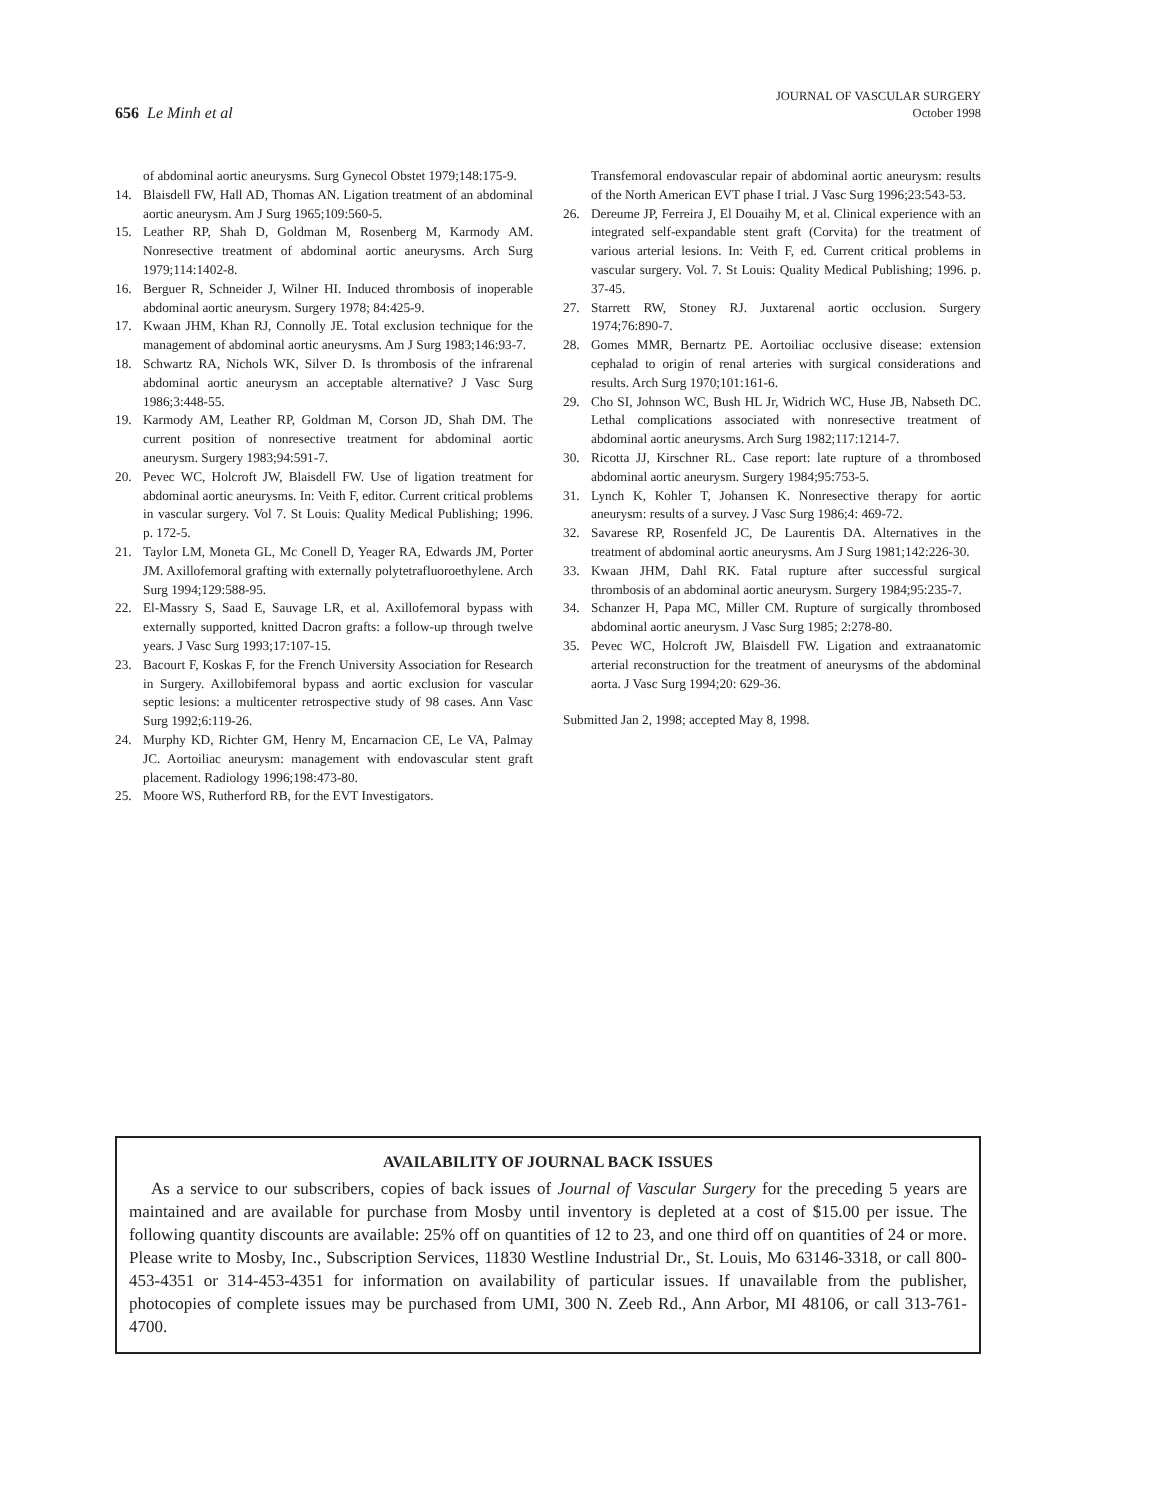656 Le Minh et al
JOURNAL OF VASCULAR SURGERY
October 1998
of abdominal aortic aneurysms. Surg Gynecol Obstet 1979;148:175-9.
14. Blaisdell FW, Hall AD, Thomas AN. Ligation treatment of an abdominal aortic aneurysm. Am J Surg 1965;109:560-5.
15. Leather RP, Shah D, Goldman M, Rosenberg M, Karmody AM. Nonresective treatment of abdominal aortic aneurysms. Arch Surg 1979;114:1402-8.
16. Berguer R, Schneider J, Wilner HI. Induced thrombosis of inoperable abdominal aortic aneurysm. Surgery 1978; 84:425-9.
17. Kwaan JHM, Khan RJ, Connolly JE. Total exclusion technique for the management of abdominal aortic aneurysms. Am J Surg 1983;146:93-7.
18. Schwartz RA, Nichols WK, Silver D. Is thrombosis of the infrarenal abdominal aortic aneurysm an acceptable alternative? J Vasc Surg 1986;3:448-55.
19. Karmody AM, Leather RP, Goldman M, Corson JD, Shah DM. The current position of nonresective treatment for abdominal aortic aneurysm. Surgery 1983;94:591-7.
20. Pevec WC, Holcroft JW, Blaisdell FW. Use of ligation treatment for abdominal aortic aneurysms. In: Veith F, editor. Current critical problems in vascular surgery. Vol 7. St Louis: Quality Medical Publishing; 1996. p. 172-5.
21. Taylor LM, Moneta GL, Mc Conell D, Yeager RA, Edwards JM, Porter JM. Axillofemoral grafting with externally polytetrafluoroethylene. Arch Surg 1994;129:588-95.
22. El-Massry S, Saad E, Sauvage LR, et al. Axillofemoral bypass with externally supported, knitted Dacron grafts: a follow-up through twelve years. J Vasc Surg 1993;17:107-15.
23. Bacourt F, Koskas F, for the French University Association for Research in Surgery. Axillobifemoral bypass and aortic exclusion for vascular septic lesions: a multicenter retrospective study of 98 cases. Ann Vasc Surg 1992;6:119-26.
24. Murphy KD, Richter GM, Henry M, Encarnacion CE, Le VA, Palmay JC. Aortoiliac aneurysm: management with endovascular stent graft placement. Radiology 1996;198:473-80.
25. Moore WS, Rutherford RB, for the EVT Investigators.
Transfemoral endovascular repair of abdominal aortic aneurysm: results of the North American EVT phase I trial. J Vasc Surg 1996;23:543-53.
26. Dereume JP, Ferreira J, El Douaihy M, et al. Clinical experience with an integrated self-expandable stent graft (Corvita) for the treatment of various arterial lesions. In: Veith F, ed. Current critical problems in vascular surgery. Vol. 7. St Louis: Quality Medical Publishing; 1996. p. 37-45.
27. Starrett RW, Stoney RJ. Juxtarenal aortic occlusion. Surgery 1974;76:890-7.
28. Gomes MMR, Bernartz PE. Aortoiliac occlusive disease: extension cephalad to origin of renal arteries with surgical considerations and results. Arch Surg 1970;101:161-6.
29. Cho SI, Johnson WC, Bush HL Jr, Widrich WC, Huse JB, Nabseth DC. Lethal complications associated with nonresective treatment of abdominal aortic aneurysms. Arch Surg 1982;117:1214-7.
30. Ricotta JJ, Kirschner RL. Case report: late rupture of a thrombosed abdominal aortic aneurysm. Surgery 1984;95:753-5.
31. Lynch K, Kohler T, Johansen K. Nonresective therapy for aortic aneurysm: results of a survey. J Vasc Surg 1986;4: 469-72.
32. Savarese RP, Rosenfeld JC, De Laurentis DA. Alternatives in the treatment of abdominal aortic aneurysms. Am J Surg 1981;142:226-30.
33. Kwaan JHM, Dahl RK. Fatal rupture after successful surgical thrombosis of an abdominal aortic aneurysm. Surgery 1984;95:235-7.
34. Schanzer H, Papa MC, Miller CM. Rupture of surgically thrombosed abdominal aortic aneurysm. J Vasc Surg 1985; 2:278-80.
35. Pevec WC, Holcroft JW, Blaisdell FW. Ligation and extraanatomic arterial reconstruction for the treatment of aneurysms of the abdominal aorta. J Vasc Surg 1994;20: 629-36.
Submitted Jan 2, 1998; accepted May 8, 1998.
AVAILABILITY OF JOURNAL BACK ISSUES
As a service to our subscribers, copies of back issues of Journal of Vascular Surgery for the preceding 5 years are maintained and are available for purchase from Mosby until inventory is depleted at a cost of $15.00 per issue. The following quantity discounts are available: 25% off on quantities of 12 to 23, and one third off on quantities of 24 or more. Please write to Mosby, Inc., Subscription Services, 11830 Westline Industrial Dr., St. Louis, Mo 63146-3318, or call 800-453-4351 or 314-453-4351 for information on availability of particular issues. If unavailable from the publisher, photocopies of complete issues may be purchased from UMI, 300 N. Zeeb Rd., Ann Arbor, MI 48106, or call 313-761-4700.